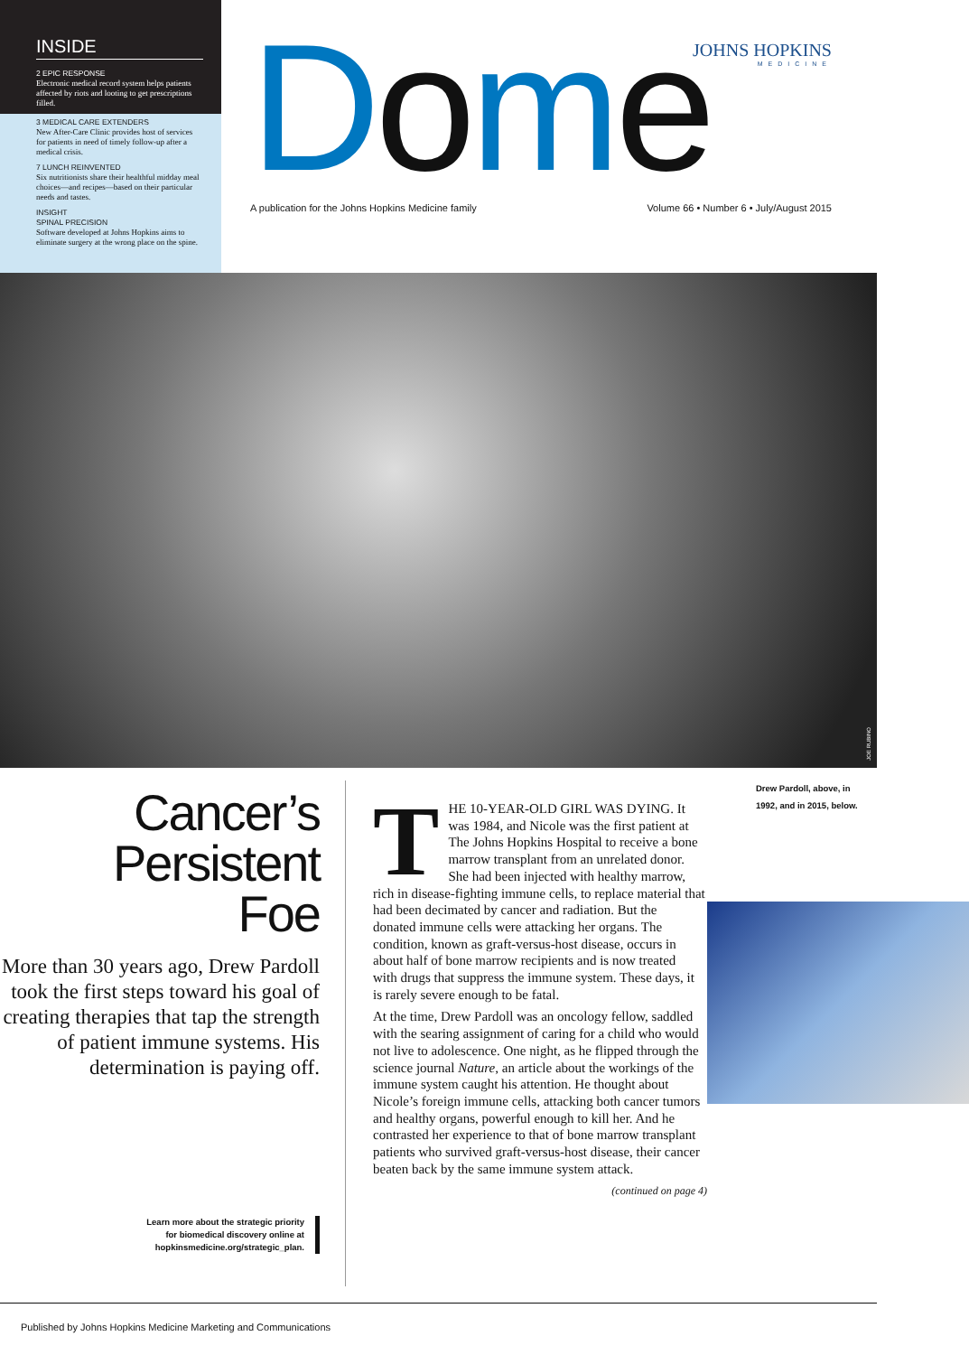INSIDE
2 EPIC RESPONSE
Electronic medical record system helps patients affected by riots and looting to get prescriptions filled.
3 MEDICAL CARE EXTENDERS
New After-Care Clinic provides host of services for patients in need of timely follow-up after a medical crisis.
7 LUNCH REINVENTED
Six nutritionists share their healthful midday meal choices—and recipes—based on their particular needs and tastes.
INSIGHT
SPINAL PRECISION
Software developed at Johns Hopkins aims to eliminate surgery at the wrong place on the spine.
JOHNS HOPKINS
MEDICINE
Dome
A publication for the Johns Hopkins Medicine family Volume 66 • Number 6 • July/August 2015
JOE RUBINO
Cancer’s
Persistent
Foe
More than 30 years ago, Drew Pardoll took the first steps toward his goal of creating therapies that tap the strength of patient immune systems. His determination is paying off.
Learn more about the strategic priority
for biomedical discovery online at
hopkinsmedicine.org/strategic_plan.
Drew Pardoll, above, in 1992, and in 2015, below.
T
HE 10-YEAR-OLD GIRL WAS DYING. It was 1984, and Nicole was the first patient at The Johns Hopkins Hospital to receive a bone marrow transplant from an unrelated donor. She had been injected with healthy marrow, rich in disease-fighting immune cells, to replace material that had been decimated by cancer and radiation. But the donated immune cells were attacking her organs. The condition, known as graft-versus-host disease, occurs in about half of bone marrow recipients and is now treated with drugs that suppress the immune system. These days, it is rarely severe enough to be fatal.
At the time, Drew Pardoll was an oncology fellow, saddled with the searing assignment of caring for a child who would not live to adolescence. One night, as he flipped through the science journal Nature, an article about the workings of the immune system caught his attention. He thought about Nicole’s foreign immune cells, attacking both cancer tumors and healthy organs, powerful enough to kill her. And he contrasted her experience to that of bone marrow transplant patients who survived graft-versus-host disease, their cancer beaten back by the same immune system attack.
(continued on page 4)
Published by Johns Hopkins Medicine Marketing and Communications